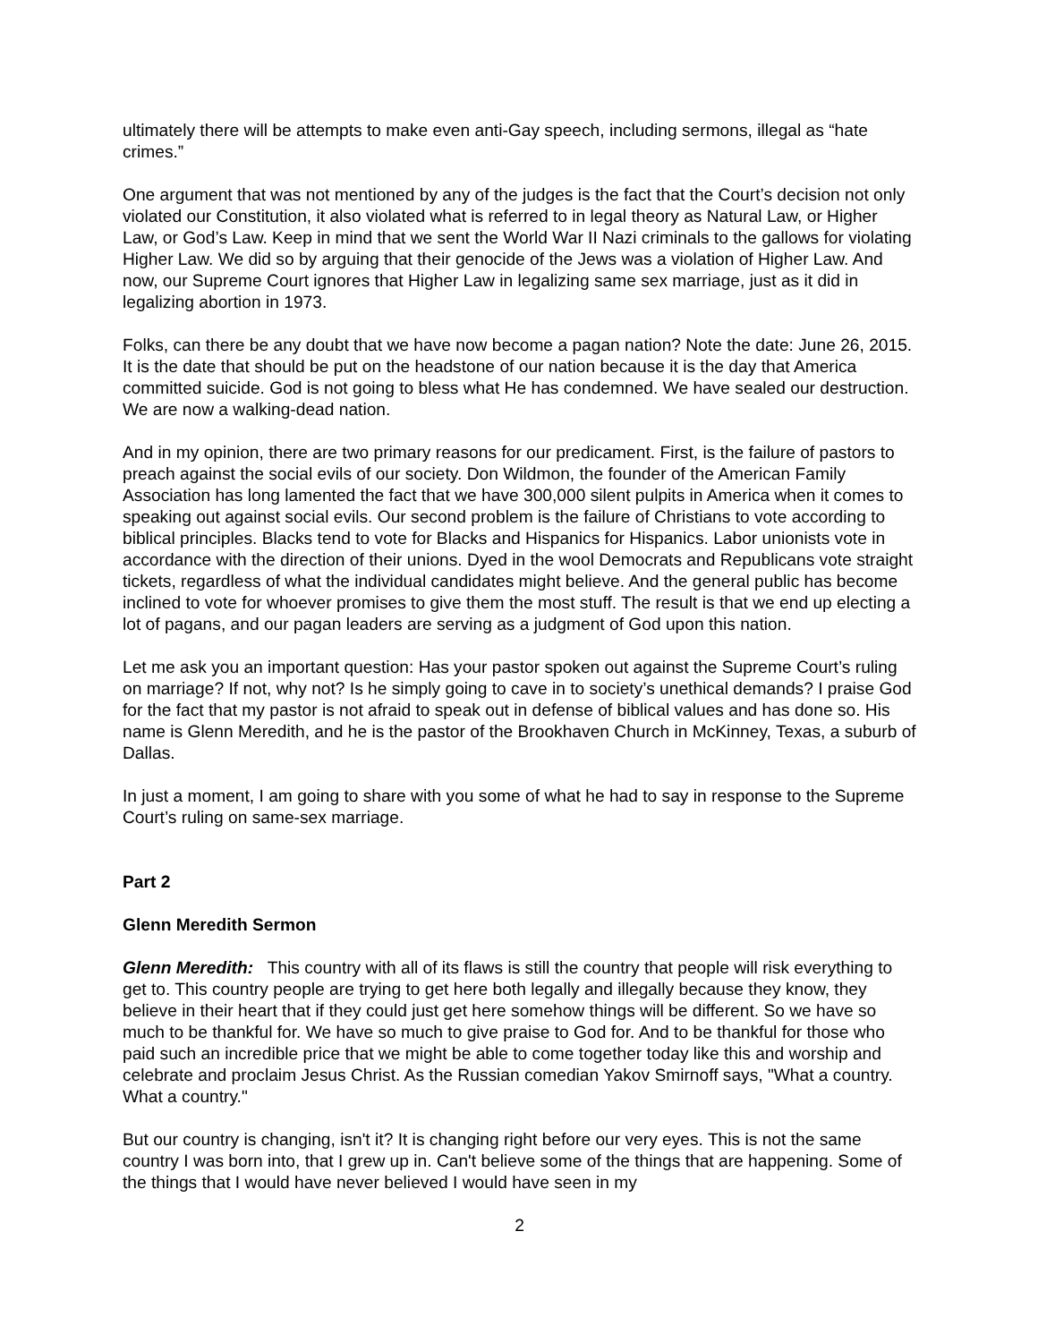ultimately there will be attempts to make even anti-Gay speech, including sermons, illegal as “hate crimes.”
One argument that was not mentioned by any of the judges is the fact that the Court’s decision not only violated our Constitution, it also violated what is referred to in legal theory as Natural Law, or Higher Law, or God’s Law. Keep in mind that we sent the World War II Nazi criminals to the gallows for violating Higher Law. We did so by arguing that their genocide of the Jews was a violation of Higher Law. And now, our Supreme Court ignores that Higher Law in legalizing same sex marriage, just as it did in legalizing abortion in 1973.
Folks, can there be any doubt that we have now become a pagan nation? Note the date: June 26, 2015. It is the date that should be put on the headstone of our nation because it is the day that America committed suicide. God is not going to bless what He has condemned. We have sealed our destruction. We are now a walking-dead nation.
And in my opinion, there are two primary reasons for our predicament. First, is the failure of pastors to preach against the social evils of our society. Don Wildmon, the founder of the American Family Association has long lamented the fact that we have 300,000 silent pulpits in America when it comes to speaking out against social evils. Our second problem is the failure of Christians to vote according to biblical principles. Blacks tend to vote for Blacks and Hispanics for Hispanics. Labor unionists vote in accordance with the direction of their unions. Dyed in the wool Democrats and Republicans vote straight tickets, regardless of what the individual candidates might believe. And the general public has become inclined to vote for whoever promises to give them the most stuff. The result is that we end up electing a lot of pagans, and our pagan leaders are serving as a judgment of God upon this nation.
Let me ask you an important question: Has your pastor spoken out against the Supreme Court’s ruling on marriage? If not, why not? Is he simply going to cave in to society’s unethical demands? I praise God for the fact that my pastor is not afraid to speak out in defense of biblical values and has done so. His name is Glenn Meredith, and he is the pastor of the Brookhaven Church in McKinney, Texas, a suburb of Dallas.
In just a moment, I am going to share with you some of what he had to say in response to the Supreme Court’s ruling on same-sex marriage.
Part 2
Glenn Meredith Sermon
Glenn Meredith: This country with all of its flaws is still the country that people will risk everything to get to. This country people are trying to get here both legally and illegally because they know, they believe in their heart that if they could just get here somehow things will be different. So we have so much to be thankful for. We have so much to give praise to God for. And to be thankful for those who paid such an incredible price that we might be able to come together today like this and worship and celebrate and proclaim Jesus Christ. As the Russian comedian Yakov Smirnoff says, "What a country. What a country."
But our country is changing, isn't it? It is changing right before our very eyes. This is not the same country I was born into, that I grew up in. Can't believe some of the things that are happening. Some of the things that I would have never believed I would have seen in my
2